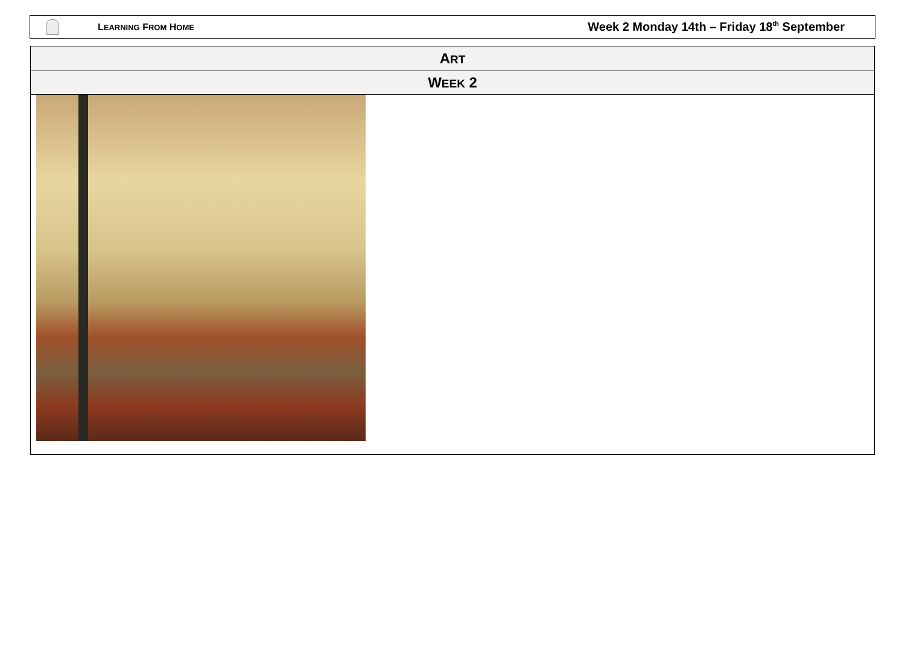LEARNING FROM HOME
Week 2 Monday 14th – Friday 18<sup>th</sup> September
| A RT |
| --- |
| W EEK 2 |